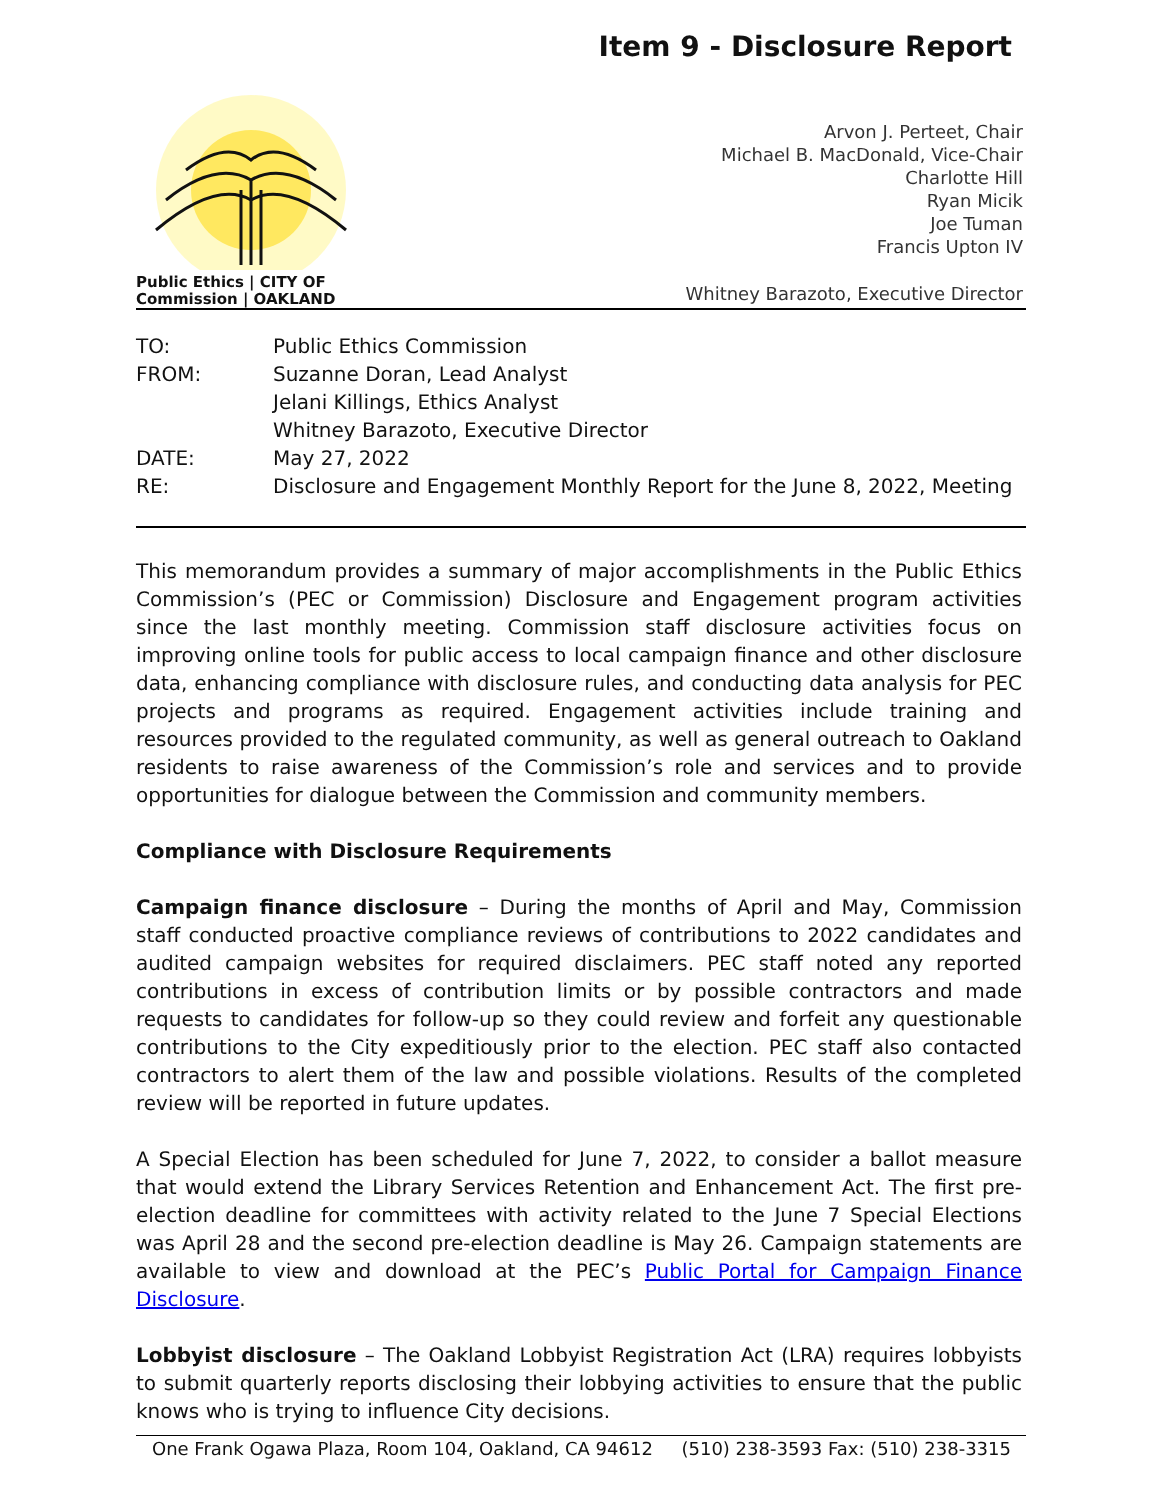Item 9 - Disclosure Report
Public Ethics | CITY OF
Commission | OAKLAND
Arvon J. Perteet, Chair
Michael B. MacDonald, Vice-Chair
Charlotte Hill
Ryan Micik
Joe Tuman
Francis Upton IV
Whitney Barazoto, Executive Director
| TO: | Public Ethics Commission |
| FROM: | Suzanne Doran, Lead Analyst Jelani Killings, Ethics Analyst Whitney Barazoto, Executive Director |
| DATE: | May 27, 2022 |
| RE: | Disclosure and Engagement Monthly Report for the June 8, 2022, Meeting |
This memorandum provides a summary of major accomplishments in the Public Ethics Commission’s (PEC or Commission) Disclosure and Engagement program activities since the last monthly meeting. Commission staff disclosure activities focus on improving online tools for public access to local campaign finance and other disclosure data, enhancing compliance with disclosure rules, and conducting data analysis for PEC projects and programs as required. Engagement activities include training and resources provided to the regulated community, as well as general outreach to Oakland residents to raise awareness of the Commission’s role and services and to provide opportunities for dialogue between the Commission and community members.
Compliance with Disclosure Requirements
Campaign finance disclosure – During the months of April and May, Commission staff conducted proactive compliance reviews of contributions to 2022 candidates and audited campaign websites for required disclaimers. PEC staff noted any reported contributions in excess of contribution limits or by possible contractors and made requests to candidates for follow-up so they could review and forfeit any questionable contributions to the City expeditiously prior to the election. PEC staff also contacted contractors to alert them of the law and possible violations. Results of the completed review will be reported in future updates.
A Special Election has been scheduled for June 7, 2022, to consider a ballot measure that would extend the Library Services Retention and Enhancement Act. The first pre-election deadline for committees with activity related to the June 7 Special Elections was April 28 and the second pre-election deadline is May 26. Campaign statements are available to view and download at the PEC’s Public Portal for Campaign Finance Disclosure.
Lobbyist disclosure – The Oakland Lobbyist Registration Act (LRA) requires lobbyists to submit quarterly reports disclosing their lobbying activities to ensure that the public knows who is trying to influence City decisions.
One Frank Ogawa Plaza, Room 104, Oakland, CA 94612 (510) 238-3593 Fax: (510) 238-3315